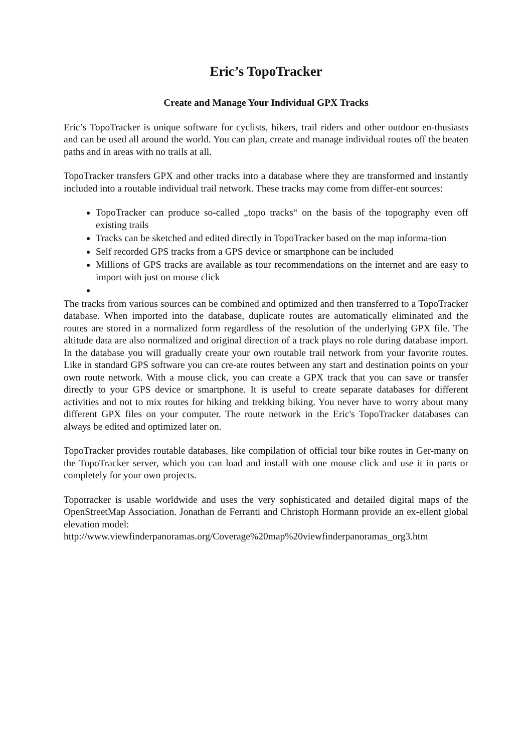Eric’s TopoTracker
Create and Manage Your Individual GPX Tracks
Eric’s TopoTracker is unique software for cyclists, hikers, trail riders and other outdoor en-thusiasts and can be used all around the world. You can plan, create and manage individual routes off the beaten paths and in areas with no trails at all.
TopoTracker transfers GPX and other tracks into a database where they are transformed and instantly included into a routable individual trail network. These tracks may come from differ-ent sources:
TopoTracker can produce so-called „topo tracks“ on the basis of the topography even off existing trails
Tracks can be sketched and edited directly in TopoTracker based on the map informa-tion
Self recorded GPS tracks from a GPS device or smartphone can be included
Millions of GPS tracks are available as tour recommendations on the internet and are easy to import with just on mouse click
The tracks from various sources can be combined and optimized and then transferred to a TopoTracker database. When imported into the database, duplicate routes are automatically eliminated and the routes are stored in a normalized form regardless of the resolution of the underlying GPX file. The altitude data are also normalized and original direction of a track plays no role during database import. In the database you will gradually create your own routable trail network from your favorite routes. Like in standard GPS software you can cre-ate routes between any start and destination points on your own route network. With a mouse click, you can create a GPX track that you can save or transfer directly to your GPS device or smartphone. It is useful to create separate databases for different activities and not to mix routes for hiking and trekking biking. You never have to worry about many different GPX files on your computer. The route network in the Eric's TopoTracker databases can always be edited and optimized later on.
TopoTracker provides routable databases, like compilation of official tour bike routes in Ger-many on the TopoTracker server, which you can load and install with one mouse click and use it in parts or completely for your own projects.
Topotracker is usable worldwide and uses the very sophisticated and detailed digital maps of the OpenStreetMap Association. Jonathan de Ferranti and Christoph Hormann provide an ex-ellent global elevation model:
http://www.viewfinderpanoramas.org/Coverage%20map%20viewfinderpanoramas_org3.htm